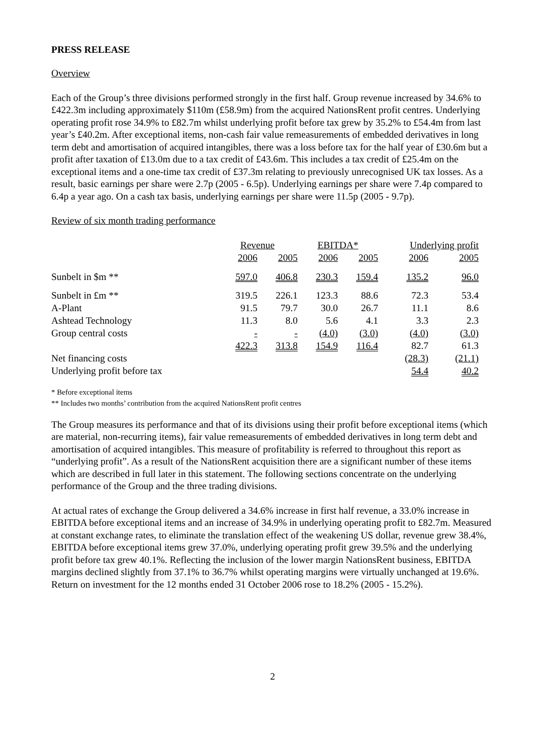PRESS RELEASE
Overview
Each of the Group’s three divisions performed strongly in the first half. Group revenue increased by 34.6% to £422.3m including approximately $110m (£58.9m) from the acquired NationsRent profit centres. Underlying operating profit rose 34.9% to £82.7m whilst underlying profit before tax grew by 35.2% to £54.4m from last year’s £40.2m. After exceptional items, non-cash fair value remeasurements of embedded derivatives in long term debt and amortisation of acquired intangibles, there was a loss before tax for the half year of £30.6m but a profit after taxation of £13.0m due to a tax credit of £43.6m. This includes a tax credit of £25.4m on the exceptional items and a one-time tax credit of £37.3m relating to previously unrecognised UK tax losses. As a result, basic earnings per share were 2.7p (2005 - 6.5p). Underlying earnings per share were 7.4p compared to 6.4p a year ago. On a cash tax basis, underlying earnings per share were 11.5p (2005 - 9.7p).
Review of six month trading performance
| | Revenue | | EBITDA* | | Underlying profit | |
| | 2006 | 2005 | 2006 | 2005 | 2006 | 2005 |
| Sunbelt in $m ** | 597.0 | 406.8 | 230.3 | 159.4 | 135.2 | 96.0 |
| Sunbelt in £m ** | 319.5 | 226.1 | 123.3 | 88.6 | 72.3 | 53.4 |
| A-Plant | 91.5 | 79.7 | 30.0 | 26.7 | 11.1 | 8.6 |
| Ashtead Technology | 11.3 | 8.0 | 5.6 | 4.1 | 3.3 | 2.3 |
| Group central costs | - | - | (4.0) | (3.0) | (4.0) | (3.0) |
| | 422.3 | 313.8 | 154.9 | 116.4 | 82.7 | 61.3 |
| Net financing costs | | | | | (28.3) | (21.1) |
| Underlying profit before tax | | | | | 54.4 | 40.2 |
* Before exceptional items
** Includes two months’ contribution from the acquired NationsRent profit centres
The Group measures its performance and that of its divisions using their profit before exceptional items (which are material, non-recurring items), fair value remeasurements of embedded derivatives in long term debt and amortisation of acquired intangibles. This measure of profitability is referred to throughout this report as “underlying profit”. As a result of the NationsRent acquisition there are a significant number of these items which are described in full later in this statement. The following sections concentrate on the underlying performance of the Group and the three trading divisions.
At actual rates of exchange the Group delivered a 34.6% increase in first half revenue, a 33.0% increase in EBITDA before exceptional items and an increase of 34.9% in underlying operating profit to £82.7m. Measured at constant exchange rates, to eliminate the translation effect of the weakening US dollar, revenue grew 38.4%, EBITDA before exceptional items grew 37.0%, underlying operating profit grew 39.5% and the underlying profit before tax grew 40.1%. Reflecting the inclusion of the lower margin NationsRent business, EBITDA margins declined slightly from 37.1% to 36.7% whilst operating margins were virtually unchanged at 19.6%. Return on investment for the 12 months ended 31 October 2006 rose to 18.2% (2005 - 15.2%).
2